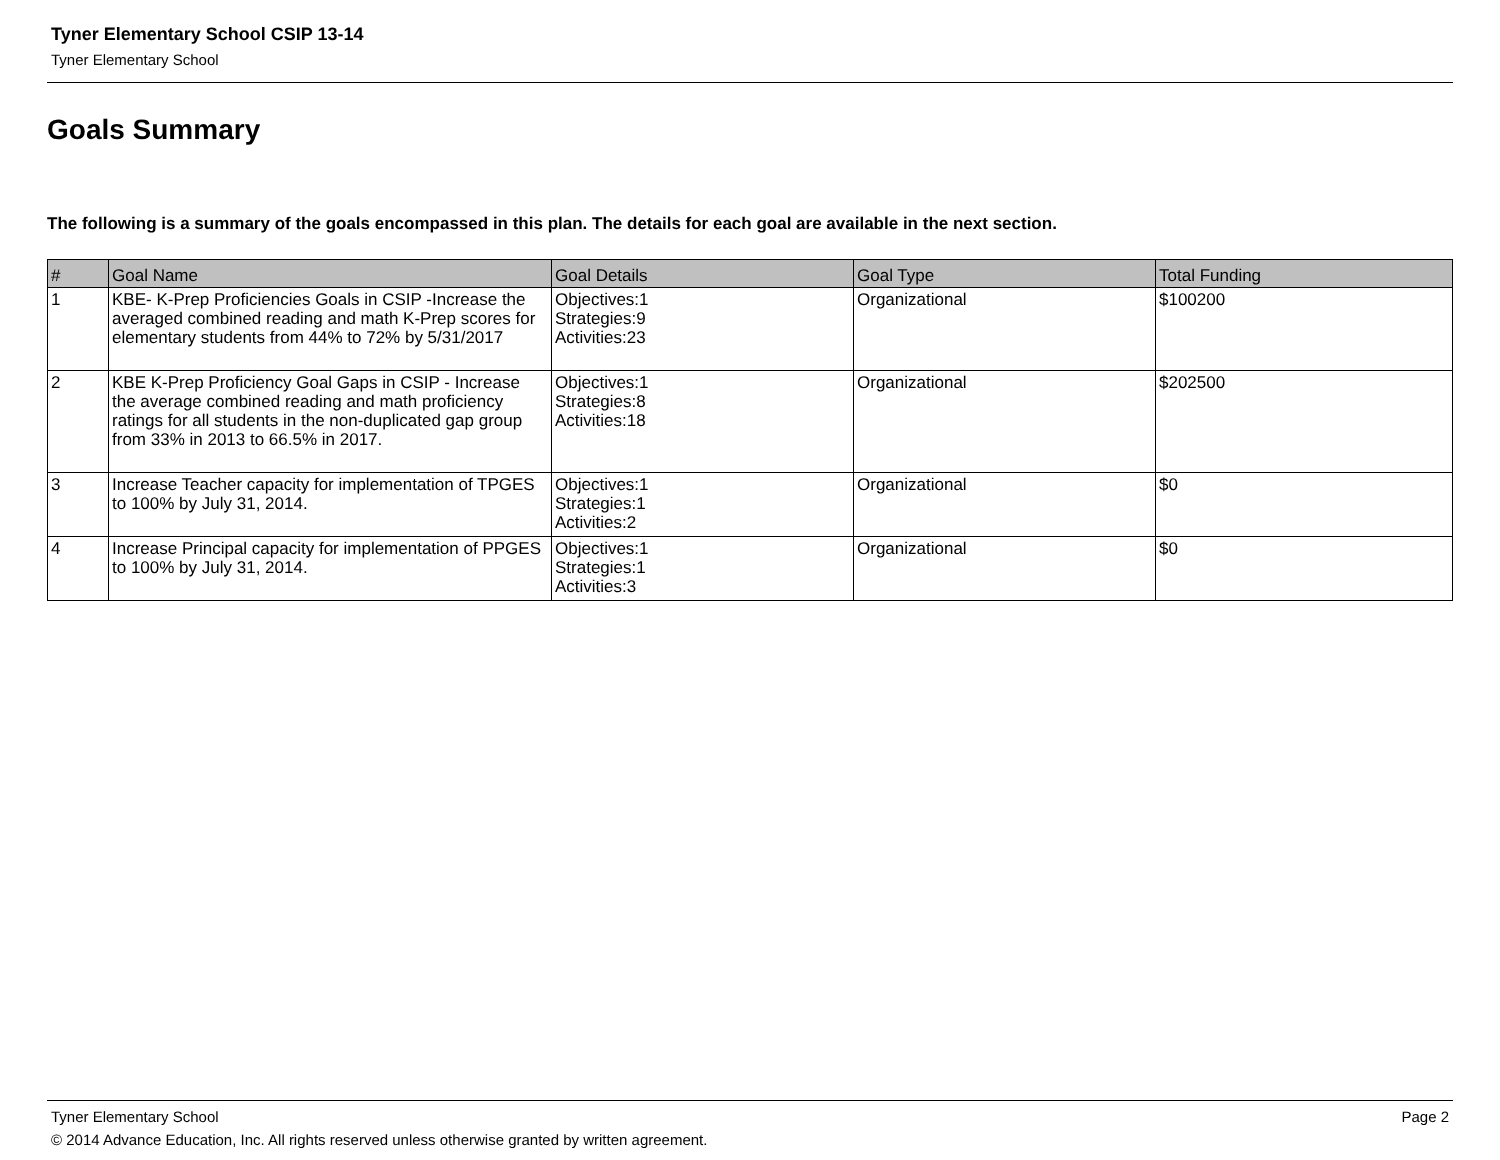Tyner Elementary School CSIP 13-14
Tyner Elementary School
Goals Summary
The following is a summary of the goals encompassed in this plan. The details for each goal are available in the next section.
| # | Goal Name | Goal Details | Goal Type | Total Funding |
| --- | --- | --- | --- | --- |
| 1 | KBE- K-Prep Proficiencies Goals in CSIP -Increase the averaged combined reading and math K-Prep scores for elementary students from 44% to 72% by 5/31/2017 | Objectives:1 Strategies:9 Activities:23 | Organizational | $100200 |
| 2 | KBE K-Prep Proficiency Goal Gaps in CSIP - Increase the average combined reading and math proficiency ratings for all students in the non-duplicated gap group from 33% in 2013 to 66.5% in 2017. | Objectives:1 Strategies:8 Activities:18 | Organizational | $202500 |
| 3 | Increase Teacher capacity for implementation of TPGES to 100% by July 31, 2014. | Objectives:1 Strategies:1 Activities:2 | Organizational | $0 |
| 4 | Increase Principal capacity for implementation of PPGES to 100% by July 31, 2014. | Objectives:1 Strategies:1 Activities:3 | Organizational | $0 |
Tyner Elementary School Page 2
© 2014 Advance Education, Inc. All rights reserved unless otherwise granted by written agreement.